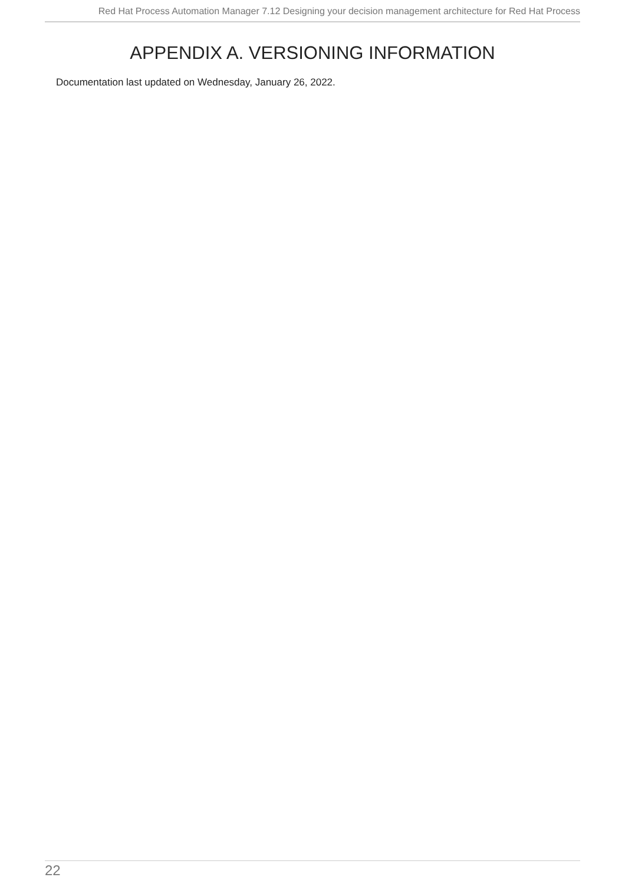Red Hat Process Automation Manager 7.12 Designing your decision management architecture for Red Hat Process
APPENDIX A. VERSIONING INFORMATION
Documentation last updated on Wednesday, January 26, 2022.
22